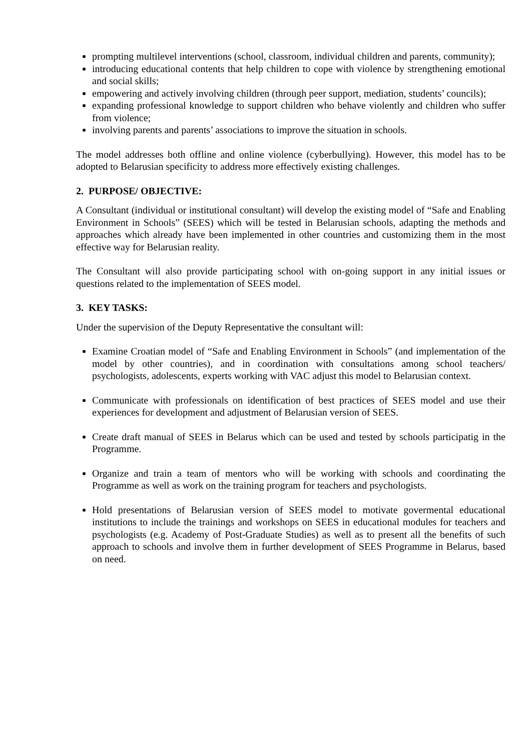prompting multilevel interventions (school, classroom, individual children and parents, community);
introducing educational contents that help children to cope with violence by strengthening emotional and social skills;
empowering and actively involving children (through peer support, mediation, students’ councils);
expanding professional knowledge to support children who behave violently and children who suffer from violence;
involving parents and parents’ associations to improve the situation in schools.
The model addresses both offline and online violence (cyberbullying). However, this model has to be adopted to Belarusian specificity to address more effectively existing challenges.
2. PURPOSE/ OBJECTIVE:
A Consultant (individual or institutional consultant) will develop the existing model of “Safe and Enabling Environment in Schools” (SEES) which will be tested in Belarusian schools, adapting the methods and approaches which already have been implemented in other countries and customizing them in the most effective way for Belarusian reality.
The Consultant will also provide participating school with on-going support in any initial issues or questions related to the implementation of SEES model.
3. KEY TASKS:
Under the supervision of the Deputy Representative the consultant will:
Examine Croatian model of “Safe and Enabling Environment in Schools” (and implementation of the model by other countries), and in coordination with consultations among school teachers/ psychologists, adolescents, experts working with VAC adjust this model to Belarusian context.
Communicate with professionals on identification of best practices of SEES model and use their experiences for development and adjustment of Belarusian version of SEES.
Create draft manual of SEES in Belarus which can be used and tested by schools participatig in the Programme.
Organize and train a team of mentors who will be working with schools and coordinating the Programme as well as work on the training program for teachers and psychologists.
Hold presentations of Belarusian version of SEES model to motivate govermental educational institutions to include the trainings and workshops on SEES in educational modules for teachers and psychologists (e.g. Academy of Post-Graduate Studies) as well as to present all the benefits of such approach to schools and involve them in further development of SEES Programme in Belarus, based on need.